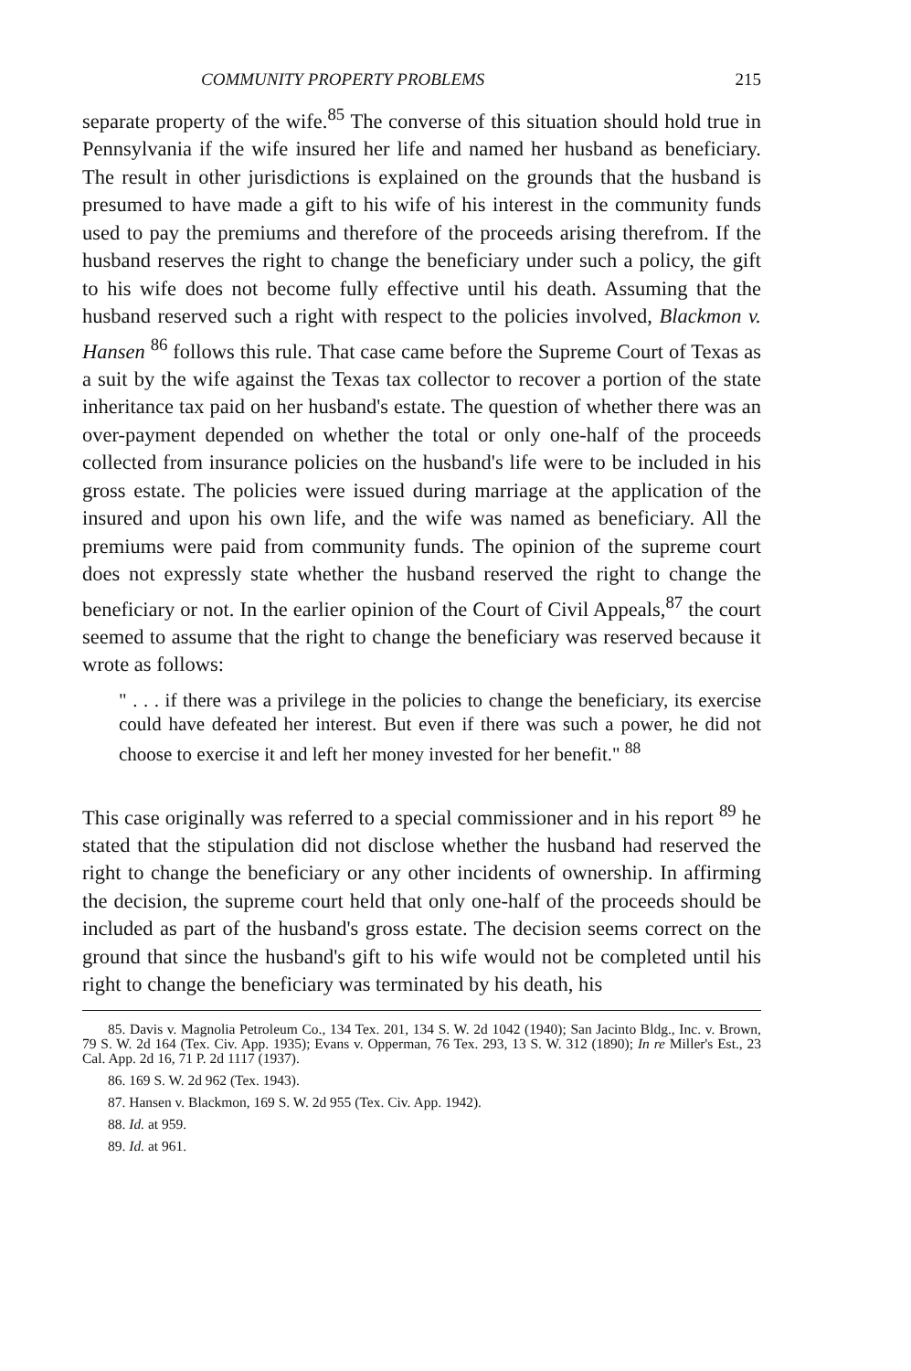COMMUNITY PROPERTY PROBLEMS 215
separate property of the wife.<sup>85</sup> The converse of this situation should hold true in Pennsylvania if the wife insured her life and named her husband as beneficiary. The result in other jurisdictions is explained on the grounds that the husband is presumed to have made a gift to his wife of his interest in the community funds used to pay the premiums and therefore of the proceeds arising therefrom. If the husband reserves the right to change the beneficiary under such a policy, the gift to his wife does not become fully effective until his death. Assuming that the husband reserved such a right with respect to the policies involved, Blackmon v. Hansen <sup>86</sup> follows this rule. That case came before the Supreme Court of Texas as a suit by the wife against the Texas tax collector to recover a portion of the state inheritance tax paid on her husband's estate. The question of whether there was an over-payment depended on whether the total or only one-half of the proceeds collected from insurance policies on the husband's life were to be included in his gross estate. The policies were issued during marriage at the application of the insured and upon his own life, and the wife was named as beneficiary. All the premiums were paid from community funds. The opinion of the supreme court does not expressly state whether the husband reserved the right to change the beneficiary or not. In the earlier opinion of the Court of Civil Appeals,<sup>87</sup> the court seemed to assume that the right to change the beneficiary was reserved because it wrote as follows:
" . . . if there was a privilege in the policies to change the beneficiary, its exercise could have defeated her interest. But even if there was such a power, he did not choose to exercise it and left her money invested for her benefit." <sup>88</sup>
This case originally was referred to a special commissioner and in his report <sup>89</sup> he stated that the stipulation did not disclose whether the husband had reserved the right to change the beneficiary or any other incidents of ownership. In affirming the decision, the supreme court held that only one-half of the proceeds should be included as part of the husband's gross estate. The decision seems correct on the ground that since the husband's gift to his wife would not be completed until his right to change the beneficiary was terminated by his death, his
85. Davis v. Magnolia Petroleum Co., 134 Tex. 201, 134 S. W. 2d 1042 (1940); San Jacinto Bldg., Inc. v. Brown, 79 S. W. 2d 164 (Tex. Civ. App. 1935); Evans v. Opperman, 76 Tex. 293, 13 S. W. 312 (1890); In re Miller's Est., 23 Cal. App. 2d 16, 71 P. 2d 1117 (1937).
86. 169 S. W. 2d 962 (Tex. 1943).
87. Hansen v. Blackmon, 169 S. W. 2d 955 (Tex. Civ. App. 1942).
88. Id. at 959.
89. Id. at 961.